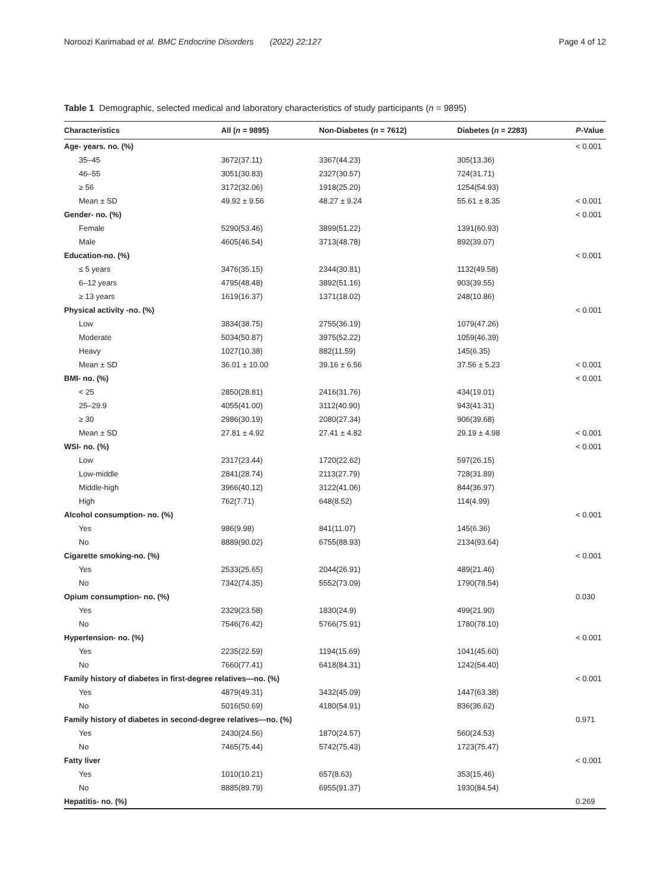Noroozi Karimabad et al. BMC Endocrine Disorders (2022) 22:127 Page 4 of 12
Table 1 Demographic, selected medical and laboratory characteristics of study participants (n = 9895)
| Characteristics | All ( n = 9895) | Non-Diabetes ( n = 7612) | Diabetes ( n = 2283) | P -Value |
| --- | --- | --- | --- | --- |
| Age- years. no. (%) | | | | < 0.001 |
| 35–45 | 3672(37.11) | 3367(44.23) | 305(13.36) | |
| 46–55 | 3051(30.83) | 2327(30.57) | 724(31.71) | |
| ≥ 56 | 3172(32.06) | 1918(25.20) | 1254(54.93) | |
| Mean ± SD | 49.92 ± 9.56 | 48.27 ± 9.24 | 55.61 ± 8.35 | < 0.001 |
| Gender- no. (%) | | | | < 0.001 |
| Female | 5290(53.46) | 3899(51.22) | 1391(60.93) | |
| Male | 4605(46.54) | 3713(48.78) | 892(39.07) | |
| Education-no. (%) | | | | < 0.001 |
| ≤ 5 years | 3476(35.15) | 2344(30.81) | 1132(49.58) | |
| 6–12 years | 4795(48.48) | 3892(51.16) | 903(39.55) | |
| ≥ 13 years | 1619(16.37) | 1371(18.02) | 248(10.86) | |
| Physical activity -no. (%) | | | | < 0.001 |
| Low | 3834(38.75) | 2755(36.19) | 1079(47.26) | |
| Moderate | 5034(50.87) | 3975(52.22) | 1059(46.39) | |
| Heavy | 1027(10.38) | 882(11.59) | 145(6.35) | |
| Mean ± SD | 36.01 ± 10.00 | 39.16 ± 6.56 | 37.56 ± 5.23 | < 0.001 |
| BMI- no. (%) | | | | < 0.001 |
| < 25 | 2850(28.81) | 2416(31.76) | 434(19.01) | |
| 25–29.9 | 4055(41.00) | 3112(40.90) | 943(41.31) | |
| ≥ 30 | 2986(30.19) | 2080(27.34) | 906(39.68) | |
| Mean ± SD | 27.81 ± 4.92 | 27.41 ± 4.82 | 29.19 ± 4.98 | < 0.001 |
| WSI- no. (%) | | | | < 0.001 |
| Low | 2317(23.44) | 1720(22.62) | 597(26.15) | |
| Low-middle | 2841(28.74) | 2113(27.79) | 728(31.89) | |
| Middle-high | 3966(40.12) | 3122(41.06) | 844(36.97) | |
| High | 762(7.71) | 648(8.52) | 114(4.99) | |
| Alcohol consumption- no. (%) | | | | < 0.001 |
| Yes | 986(9.98) | 841(11.07) | 145(6.36) | |
| No | 8889(90.02) | 6755(88.93) | 2134(93.64) | |
| Cigarette smoking-no. (%) | | | | < 0.001 |
| Yes | 2533(25.65) | 2044(26.91) | 489(21.46) | |
| No | 7342(74.35) | 5552(73.09) | 1790(78.54) | |
| Opium consumption- no. (%) | | | | 0.030 |
| Yes | 2329(23.58) | 1830(24.9) | 499(21.90) | |
| No | 7546(76.42) | 5766(75.91) | 1780(78.10) | |
| Hypertension- no. (%) | | | | < 0.001 |
| Yes | 2235(22.59) | 1194(15.69) | 1041(45.60) | |
| No | 7660(77.41) | 6418(84.31) | 1242(54.40) | |
| Family history of diabetes in first-degree relatives—no. (%) | | | | < 0.001 |
| Yes | 4879(49.31) | 3432(45.09) | 1447(63.38) | |
| No | 5016(50.69) | 4180(54.91) | 836(36.62) | |
| Family history of diabetes in second-degree relatives—no. (%) | | | | 0.971 |
| Yes | 2430(24.56) | 1870(24.57) | 560(24.53) | |
| No | 7465(75.44) | 5742(75.43) | 1723(75.47) | |
| Fatty liver | | | | < 0.001 |
| Yes | 1010(10.21) | 657(8.63) | 353(15.46) | |
| No | 8885(89.79) | 6955(91.37) | 1930(84.54) | |
| Hepatitis- no. (%) | | | | 0.269 |